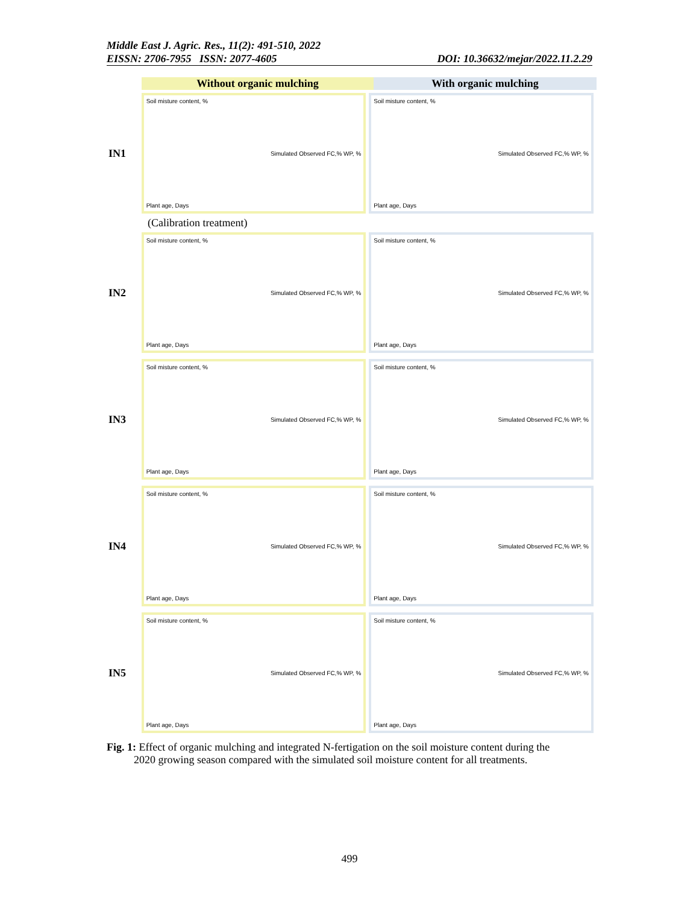Middle East J. Agric. Res., 11(2): 491-510, 2022
EISSN: 2706-7955 ISSN: 2077-4605 DOI: 10.36632/mejar/2022.11.2.29
Without organic mulching With organic mulching
IN1
Soil misture content, %
Simulated Observed FC,% WP, %
Plant age, Days
Soil misture content, %
Simulated Observed FC,% WP, %
Plant age, Days
(Calibration treatment)
IN2
Soil misture content, %
Simulated Observed FC,% WP, %
Plant age, Days
Soil misture content, %
Simulated Observed FC,% WP, %
Plant age, Days
IN3
Soil misture content, %
Simulated Observed FC,% WP, %
Plant age, Days
Soil misture content, %
Simulated Observed FC,% WP, %
Plant age, Days
IN4
Soil misture content, %
Simulated Observed FC,% WP, %
Plant age, Days
Soil misture content, %
Simulated Observed FC,% WP, %
Plant age, Days
IN5
Soil misture content, %
Simulated Observed FC,% WP, %
Plant age, Days
Soil misture content, %
Simulated Observed FC,% WP, %
Plant age, Days
Fig. 1: Effect of organic mulching and integrated N-fertigation on the soil moisture content during the
2020 growing season compared with the simulated soil moisture content for all treatments.
499